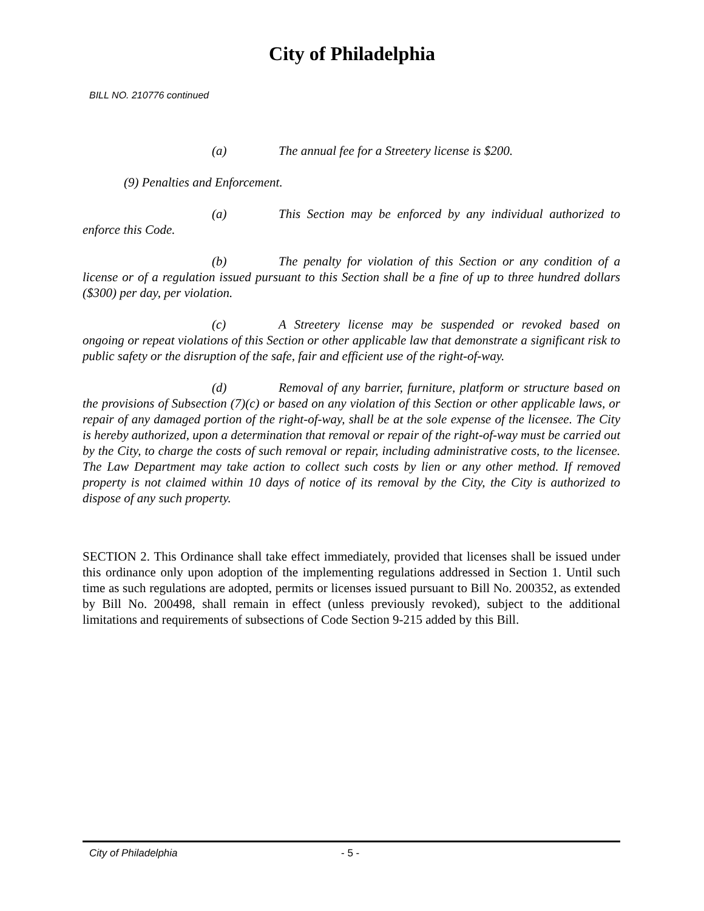City of Philadelphia
BILL NO. 210776 continued
(a) The annual fee for a Streetery license is $200.
(9) Penalties and Enforcement.
(a) This Section may be enforced by any individual authorized to enforce this Code.
(b) The penalty for violation of this Section or any condition of a license or of a regulation issued pursuant to this Section shall be a fine of up to three hundred dollars ($300) per day, per violation.
(c) A Streetery license may be suspended or revoked based on ongoing or repeat violations of this Section or other applicable law that demonstrate a significant risk to public safety or the disruption of the safe, fair and efficient use of the right-of-way.
(d) Removal of any barrier, furniture, platform or structure based on the provisions of Subsection (7)(c) or based on any violation of this Section or other applicable laws, or repair of any damaged portion of the right-of-way, shall be at the sole expense of the licensee. The City is hereby authorized, upon a determination that removal or repair of the right-of-way must be carried out by the City, to charge the costs of such removal or repair, including administrative costs, to the licensee. The Law Department may take action to collect such costs by lien or any other method. If removed property is not claimed within 10 days of notice of its removal by the City, the City is authorized to dispose of any such property.
SECTION 2. This Ordinance shall take effect immediately, provided that licenses shall be issued under this ordinance only upon adoption of the implementing regulations addressed in Section 1. Until such time as such regulations are adopted, permits or licenses issued pursuant to Bill No. 200352, as extended by Bill No. 200498, shall remain in effect (unless previously revoked), subject to the additional limitations and requirements of subsections of Code Section 9-215 added by this Bill.
City of Philadelphia - 5 -